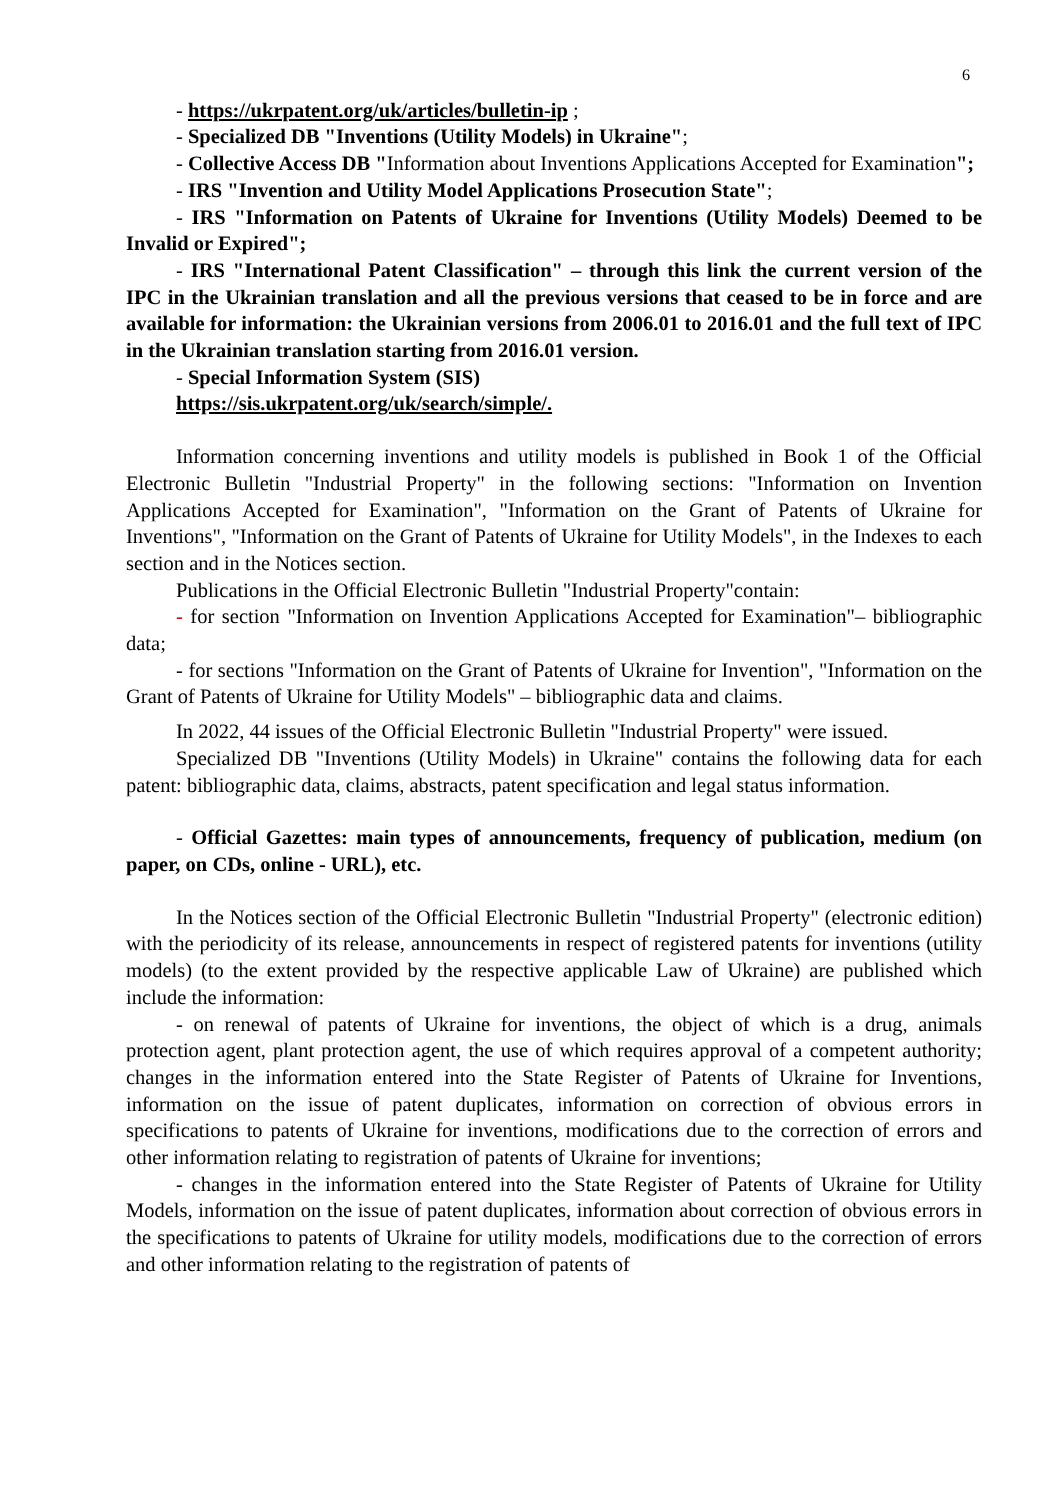6
- https://ukrpatent.org/uk/articles/bulletin-ip ;
- Specialized DB "Inventions (Utility Models) in Ukraine";
- Collective Access DB "Information about Inventions Applications Accepted for Examination";
- IRS "Invention and Utility Model Applications Prosecution State";
- IRS "Information on Patents of Ukraine for Inventions (Utility Models) Deemed to be Invalid or Expired";
- IRS "International Patent Classification" – through this link the current version of the IPC in the Ukrainian translation and all the previous versions that ceased to be in force and are available for information: the Ukrainian versions from 2006.01 to 2016.01 and the full text of IPC in the Ukrainian translation starting from 2016.01 version.
- Special Information System (SIS)
https://sis.ukrpatent.org/uk/search/simple/.
Information concerning inventions and utility models is published in Book 1 of the Official Electronic Bulletin "Industrial Property" in the following sections: "Information on Invention Applications Accepted for Examination", "Information on the Grant of Patents of Ukraine for Inventions", "Information on the Grant of Patents of Ukraine for Utility Models", in the Indexes to each section and in the Notices section.
Publications in the Official Electronic Bulletin "Industrial Property"contain:
- for section "Information on Invention Applications Accepted for Examination"– bibliographic data;
- for sections "Information on the Grant of Patents of Ukraine for Invention", "Information on the Grant of Patents of Ukraine for Utility Models" – bibliographic data and claims.
In 2022, 44 issues of the Official Electronic Bulletin "Industrial Property" were issued.
Specialized DB "Inventions (Utility Models) in Ukraine" contains the following data for each patent: bibliographic data, claims, abstracts, patent specification and legal status information.
- Official Gazettes: main types of announcements, frequency of publication, medium (on paper, on CDs, online - URL), etc.
In the Notices section of the Official Electronic Bulletin "Industrial Property" (electronic edition) with the periodicity of its release, announcements in respect of registered patents for inventions (utility models) (to the extent provided by the respective applicable Law of Ukraine) are published which include the information:
- on renewal of patents of Ukraine for inventions, the object of which is a drug, animals protection agent, plant protection agent, the use of which requires approval of a competent authority; changes in the information entered into the State Register of Patents of Ukraine for Inventions, information on the issue of patent duplicates, information on correction of obvious errors in specifications to patents of Ukraine for inventions, modifications due to the correction of errors and other information relating to registration of patents of Ukraine for inventions;
- changes in the information entered into the State Register of Patents of Ukraine for Utility Models, information on the issue of patent duplicates, information about correction of obvious errors in the specifications to patents of Ukraine for utility models, modifications due to the correction of errors and other information relating to the registration of patents of